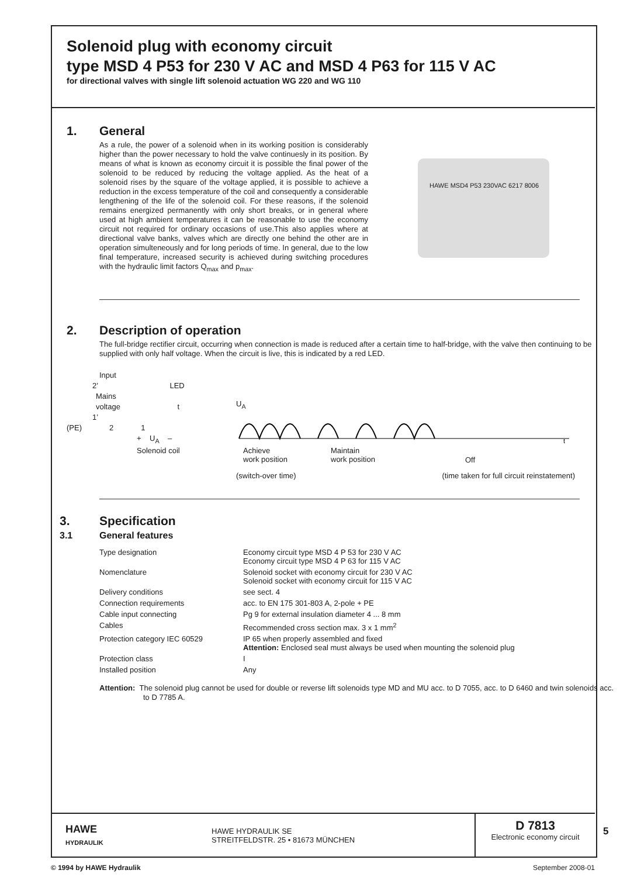Solenoid plug with economy circuit
type MSD 4 P53 for 230 V AC and MSD 4 P63 for 115 V AC
for directional valves with single lift solenoid actuation WG 220 and WG 110
1. General
As a rule, the power of a solenoid when in its working position is considerably higher than the power necessary to hold the valve continuesly in its position. By means of what is known as economy circuit it is possible the final power of the solenoid to be reduced by reducing the voltage applied. As the heat of a solenoid rises by the square of the voltage applied, it is possible to achieve a reduction in the excess temperature of the coil and consequently a considerable lengthening of the life of the solenoid coil. For these reasons, if the solenoid remains energized permanently with only short breaks, or in general where used at high ambient temperatures it can be reasonable to use the economy circuit not required for ordinary occasions of use.This also applies where at directional valve banks, valves which are directly one behind the other are in operation simulteneously and for long periods of time. In general, due to the low final temperature, increased security is achieved during switching procedures with the hydraulic limit factors Q<sub>max</sub> and p<sub>max</sub>.
HAWE MSD4 P53 230VAC 6217 8006
2. Description of operation
The full-bridge rectifier circuit, occurring when connection is made is reduced after a certain time to half-bridge, with the valve then continuing to be supplied with only half voltage. When the circuit is live, this is indicated by a red LED.
Input
2’ LED
Mains
voltage t
1’
(PE) 2 1
+ U<sub>A</sub> –
Solenoid coil
U<sub>A</sub>
t
Achieve
work position
Maintain
work position
Off
(switch-over time) (time taken for full circuit reinstatement)
3. Specification
3.1 General features
| Type designation | Economy circuit type MSD 4 P 53 for 230 V AC Economy circuit type MSD 4 P 63 for 115 V AC |
| Nomenclature | Solenoid socket with economy circuit for 230 V AC Solenoid socket with economy circuit for 115 V AC |
| Delivery conditions | see sect. 4 |
| Connection requirements | acc. to EN 175 301-803 A, 2-pole + PE |
| Cable input connecting | Pg 9 for external insulation diameter 4 ... 8 mm |
| Cables | Recommended cross section max. 3 x 1 mm<sup>2</sup> |
| Protection category IEC 60529 | IP 65 when properly assembled and fixed Attention: Enclosed seal must always be used when mounting the solenoid plug |
| Protection class | I |
| Installed position | Any |
Attention: The solenoid plug cannot be used for double or reverse lift solenoids type MD and MU acc. to D 7055, acc. to D 6460 and twin solenoids acc. to D 7785 A.
HAWE
HYDRAULIK
HAWE HYDRAULIK SE
STREITFELDSTR. 25 • 81673 MÜNCHEN
D 7813
Electronic economy circuit
5
© 1994 by HAWE Hydraulik September 2008-01